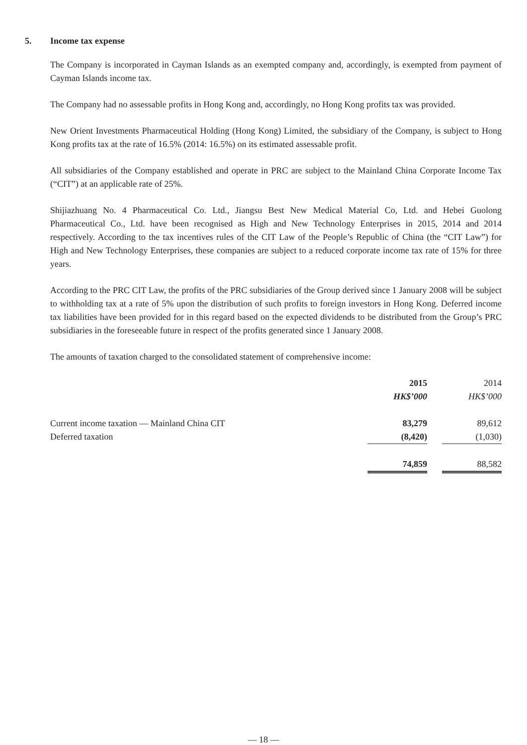5. Income tax expense
The Company is incorporated in Cayman Islands as an exempted company and, accordingly, is exempted from payment of Cayman Islands income tax.
The Company had no assessable profits in Hong Kong and, accordingly, no Hong Kong profits tax was provided.
New Orient Investments Pharmaceutical Holding (Hong Kong) Limited, the subsidiary of the Company, is subject to Hong Kong profits tax at the rate of 16.5% (2014: 16.5%) on its estimated assessable profit.
All subsidiaries of the Company established and operate in PRC are subject to the Mainland China Corporate Income Tax (“CIT”) at an applicable rate of 25%.
Shijiazhuang No. 4 Pharmaceutical Co. Ltd., Jiangsu Best New Medical Material Co, Ltd. and Hebei Guolong Pharmaceutical Co., Ltd. have been recognised as High and New Technology Enterprises in 2015, 2014 and 2014 respectively. According to the tax incentives rules of the CIT Law of the People’s Republic of China (the “CIT Law”) for High and New Technology Enterprises, these companies are subject to a reduced corporate income tax rate of 15% for three years.
According to the PRC CIT Law, the profits of the PRC subsidiaries of the Group derived since 1 January 2008 will be subject to withholding tax at a rate of 5% upon the distribution of such profits to foreign investors in Hong Kong. Deferred income tax liabilities have been provided for in this regard based on the expected dividends to be distributed from the Group’s PRC subsidiaries in the foreseeable future in respect of the profits generated since 1 January 2008.
The amounts of taxation charged to the consolidated statement of comprehensive income:
| | 2015 | | 2014 |
| | HK$’000 | | HK$’000 |
| Current income taxation — Mainland China CIT | 83,279 | | 89,612 |
| Deferred taxation | (8,420) | | (1,030) |
| | 74,859 | | 88,582 |
— 18 —